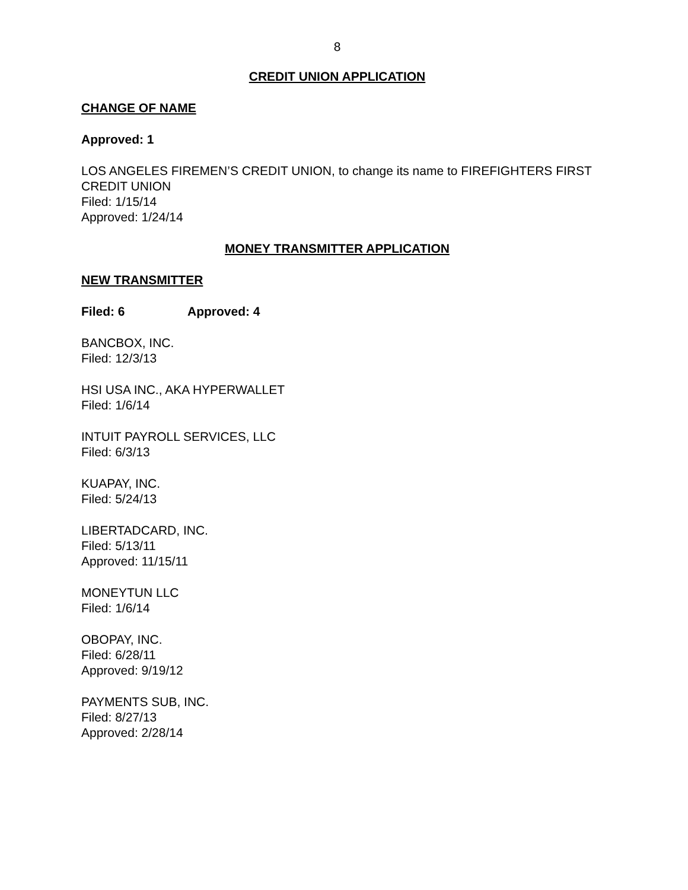8
CREDIT UNION APPLICATION
CHANGE OF NAME
Approved: 1
LOS ANGELES FIREMEN’S CREDIT UNION, to change its name to FIREFIGHTERS FIRST CREDIT UNION
Filed: 1/15/14
Approved: 1/24/14
MONEY TRANSMITTER APPLICATION
NEW TRANSMITTER
Filed: 6 Approved: 4
BANCBOX, INC.
Filed: 12/3/13
HSI USA INC., AKA HYPERWALLET
Filed: 1/6/14
INTUIT PAYROLL SERVICES, LLC
Filed: 6/3/13
KUAPAY, INC.
Filed: 5/24/13
LIBERTADCARD, INC.
Filed: 5/13/11
Approved: 11/15/11
MONEYTUN LLC
Filed: 1/6/14
OBOPAY, INC.
Filed: 6/28/11
Approved: 9/19/12
PAYMENTS SUB, INC.
Filed: 8/27/13
Approved: 2/28/14